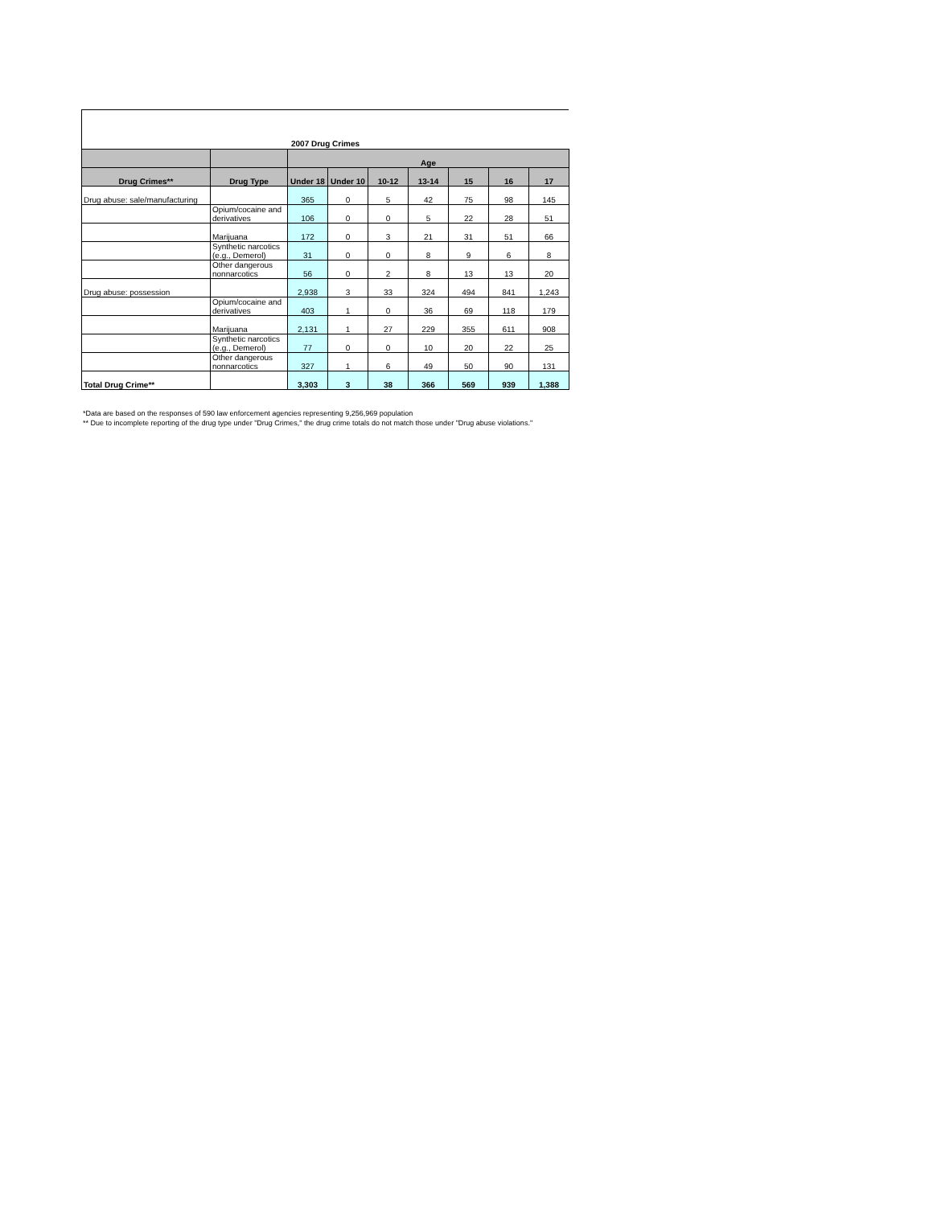2007 Drug Crimes
| | | Age | | | | | | |
| --- | --- | --- | --- | --- | --- | --- | --- | --- |
| Drug Crimes** | Drug Type | Under 18 | Under 10 | 10-12 | 13-14 | 15 | 16 | 17 |
| Drug abuse: sale/manufacturing | | 365 | 0 | 5 | 42 | 75 | 98 | 145 |
| | Opium/cocaine and derivatives | 106 | 0 | 0 | 5 | 22 | 28 | 51 |
| | Marijuana | 172 | 0 | 3 | 21 | 31 | 51 | 66 |
| | Synthetic narcotics (e.g., Demerol) | 31 | 0 | 0 | 8 | 9 | 6 | 8 |
| | Other dangerous nonnarcotics | 56 | 0 | 2 | 8 | 13 | 13 | 20 |
| Drug abuse: possession | | 2,938 | 3 | 33 | 324 | 494 | 841 | 1,243 |
| | Opium/cocaine and derivatives | 403 | 1 | 0 | 36 | 69 | 118 | 179 |
| | Marijuana | 2,131 | 1 | 27 | 229 | 355 | 611 | 908 |
| | Synthetic narcotics (e.g., Demerol) | 77 | 0 | 0 | 10 | 20 | 22 | 25 |
| | Other dangerous nonnarcotics | 327 | 1 | 6 | 49 | 50 | 90 | 131 |
| Total Drug Crime** | | 3,303 | 3 | 38 | 366 | 569 | 939 | 1,388 |
*Data are based on the responses of 590 law enforcement agencies representing 9,256,969 population
** Due to incomplete reporting of the drug type under "Drug Crimes," the drug crime totals do not match those under "Drug abuse violations."